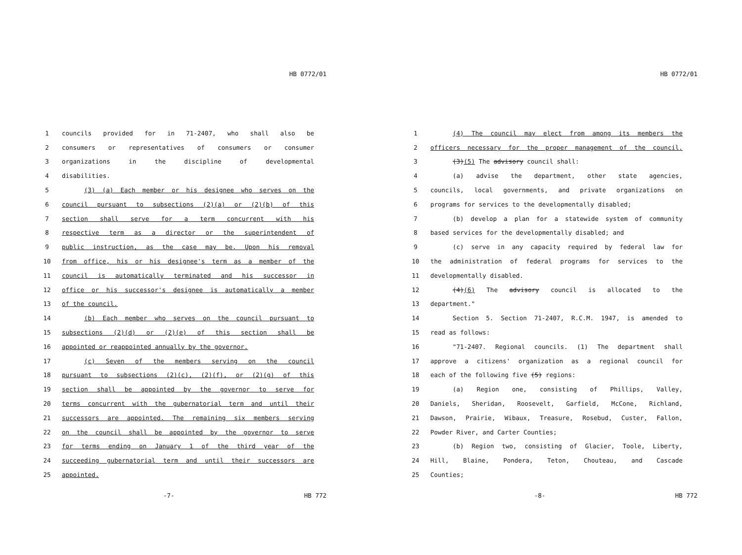HB 0772/01
1 councils provided for in 71-2407, who shall also be
2 consumers or representatives of consumers or consumer
3 organizations in the discipline of developmental
4 disabilities.
5 (3) (a) Each member or his designee who serves on the
6 council pursuant to subsections (2)(a) or (2)(b) of this
7 section shall serve for a term concurrent with his
8 respective term as a director or the superintendent of
9 public instruction, as the case may be. Upon his removal
10 from office, his or his designee's term as a member of the
11 council is automatically terminated and his successor in
12 office or his successor's designee is automatically a member
13 of the council.
14 (b) Each member who serves on the council pursuant to
15 subsections (2)(d) or (2)(e) of this section shall be
16 appointed or reappointed annually by the governor.
17 (c) Seven of the members serving on the council
18 pursuant to subsections (2)(c), (2)(f), or (2)(g) of this
19 section shall be appointed by the governor to serve for
20 terms concurrent with the gubernatorial term and until their
21 successors are appointed. The remaining six members serving
22 on the council shall be appointed by the governor to serve
23 for terms ending on January 1 of the third year of the
24 succeeding gubernatorial term and until their successors are
25 appointed.
-7- HB 772
HB 0772/01
1 (4) The council may elect from among its members the
2 officers necessary for the proper management of the council.
3 (3)(5) The advisory council shall:
4 (a) advise the department, other state agencies,
5 councils, local governments, and private organizations on
6 programs for services to the developmentally disabled;
7 (b) develop a plan for a statewide system of community
8 based services for the developmentally disabled; and
9 (c) serve in any capacity required by federal law for
10 the administration of federal programs for services to the
11 developmentally disabled.
12 (4)(6) The advisory council is allocated to the
13 department."
14 Section 5. Section 71-2407, R.C.M. 1947, is amended to
15 read as follows:
16 "71-2407. Regional councils. (1) The department shall
17 approve a citizens' organization as a regional council for
18 each of the following five (5) regions:
19 (a) Region one, consisting of Phillips, Valley,
20 Daniels, Sheridan, Roosevelt, Garfield, McCone, Richland,
21 Dawson, Prairie, Wibaux, Treasure, Rosebud, Custer, Fallon,
22 Powder River, and Carter Counties;
23 (b) Region two, consisting of Glacier, Toole, Liberty,
24 Hill, Blaine, Pondera, Teton, Chouteau, and Cascade
25 Counties;
-8- HB 772